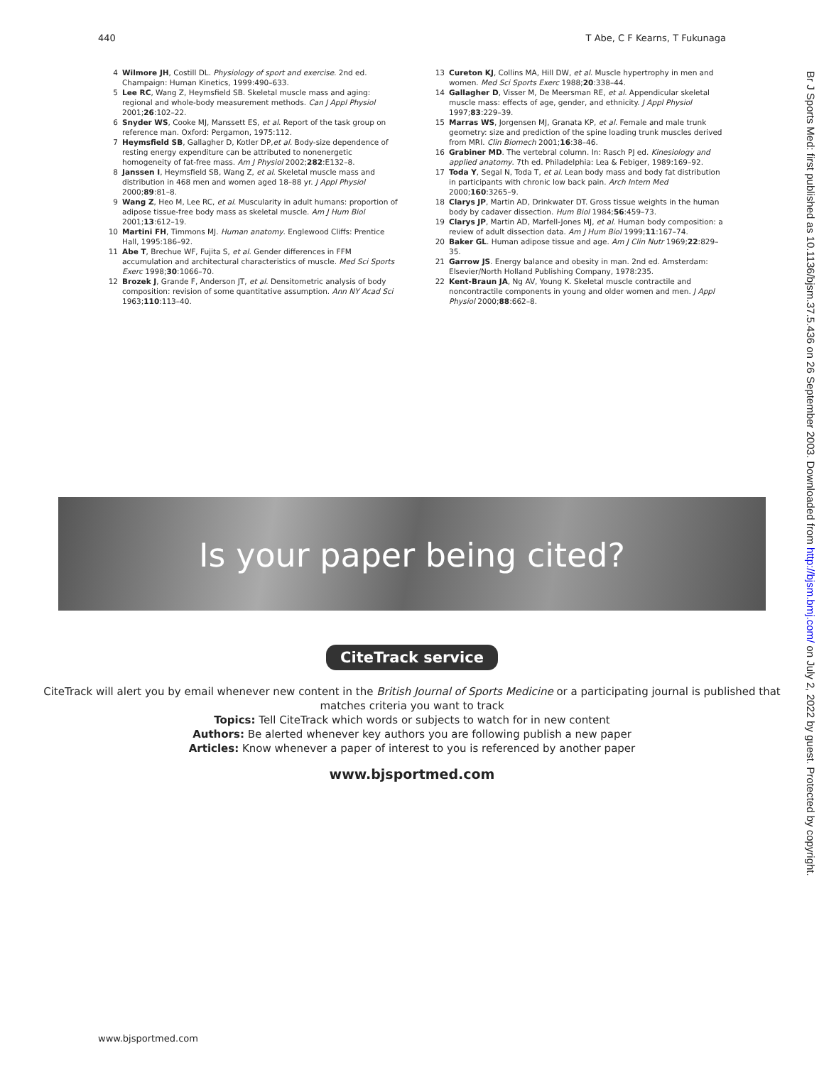440 T Abe, C F Kearns, T Fukunaga
4 Wilmore JH, Costill DL. Physiology of sport and exercise. 2nd ed. Champaign: Human Kinetics, 1999:490–633.
5 Lee RC, Wang Z, Heymsfield SB. Skeletal muscle mass and aging: regional and whole-body measurement methods. Can J Appl Physiol 2001;26:102–22.
6 Snyder WS, Cooke MJ, Manssett ES, et al. Report of the task group on reference man. Oxford: Pergamon, 1975:112.
7 Heymsfield SB, Gallagher D, Kotler DP,et al. Body-size dependence of resting energy expenditure can be attributed to nonenergetic homogeneity of fat-free mass. Am J Physiol 2002;282:E132–8.
8 Janssen I, Heymsfield SB, Wang Z, et al. Skeletal muscle mass and distribution in 468 men and women aged 18–88 yr. J Appl Physiol 2000;89:81–8.
9 Wang Z, Heo M, Lee RC, et al. Muscularity in adult humans: proportion of adipose tissue-free body mass as skeletal muscle. Am J Hum Biol 2001;13:612–19.
10 Martini FH, Timmons MJ. Human anatomy. Englewood Cliffs: Prentice Hall, 1995:186–92.
11 Abe T, Brechue WF, Fujita S, et al. Gender differences in FFM accumulation and architectural characteristics of muscle. Med Sci Sports Exerc 1998;30:1066–70.
12 Brozek J, Grande F, Anderson JT, et al. Densitometric analysis of body composition: revision of some quantitative assumption. Ann NY Acad Sci 1963;110:113–40.
13 Cureton KJ, Collins MA, Hill DW, et al. Muscle hypertrophy in men and women. Med Sci Sports Exerc 1988;20:338–44.
14 Gallagher D, Visser M, De Meersman RE, et al. Appendicular skeletal muscle mass: effects of age, gender, and ethnicity. J Appl Physiol 1997;83:229–39.
15 Marras WS, Jorgensen MJ, Granata KP, et al. Female and male trunk geometry: size and prediction of the spine loading trunk muscles derived from MRI. Clin Biomech 2001;16:38–46.
16 Grabiner MD. The vertebral column. In: Rasch PJ ed. Kinesiology and applied anatomy. 7th ed. Philadelphia: Lea & Febiger, 1989:169–92.
17 Toda Y, Segal N, Toda T, et al. Lean body mass and body fat distribution in participants with chronic low back pain. Arch Intern Med 2000;160:3265–9.
18 Clarys JP, Martin AD, Drinkwater DT. Gross tissue weights in the human body by cadaver dissection. Hum Biol 1984;56:459–73.
19 Clarys JP, Martin AD, Marfell-Jones MJ, et al. Human body composition: a review of adult dissection data. Am J Hum Biol 1999;11:167–74.
20 Baker GL. Human adipose tissue and age. Am J Clin Nutr 1969;22:829–35.
21 Garrow JS. Energy balance and obesity in man. 2nd ed. Amsterdam: Elsevier/North Holland Publishing Company, 1978:235.
22 Kent-Braun JA, Ng AV, Young K. Skeletal muscle contractile and noncontractile components in young and older women and men. J Appl Physiol 2000;88:662–8.
Br J Sports Med: first published as 10.1136/bjsm.37.5.436 on 26 September 2003. Downloaded from http://bjsm.bmj.com/ on July 2, 2022 by guest. Protected by copyright.
Is your paper being cited?
CiteTrack service
CiteTrack will alert you by email whenever new content in the British Journal of Sports Medicine or a participating journal is published that matches criteria you want to track
Topics: Tell CiteTrack which words or subjects to watch for in new content
Authors: Be alerted whenever key authors you are following publish a new paper
Articles: Know whenever a paper of interest to you is referenced by another paper
www.bjsportmed.com
www.bjsportmed.com